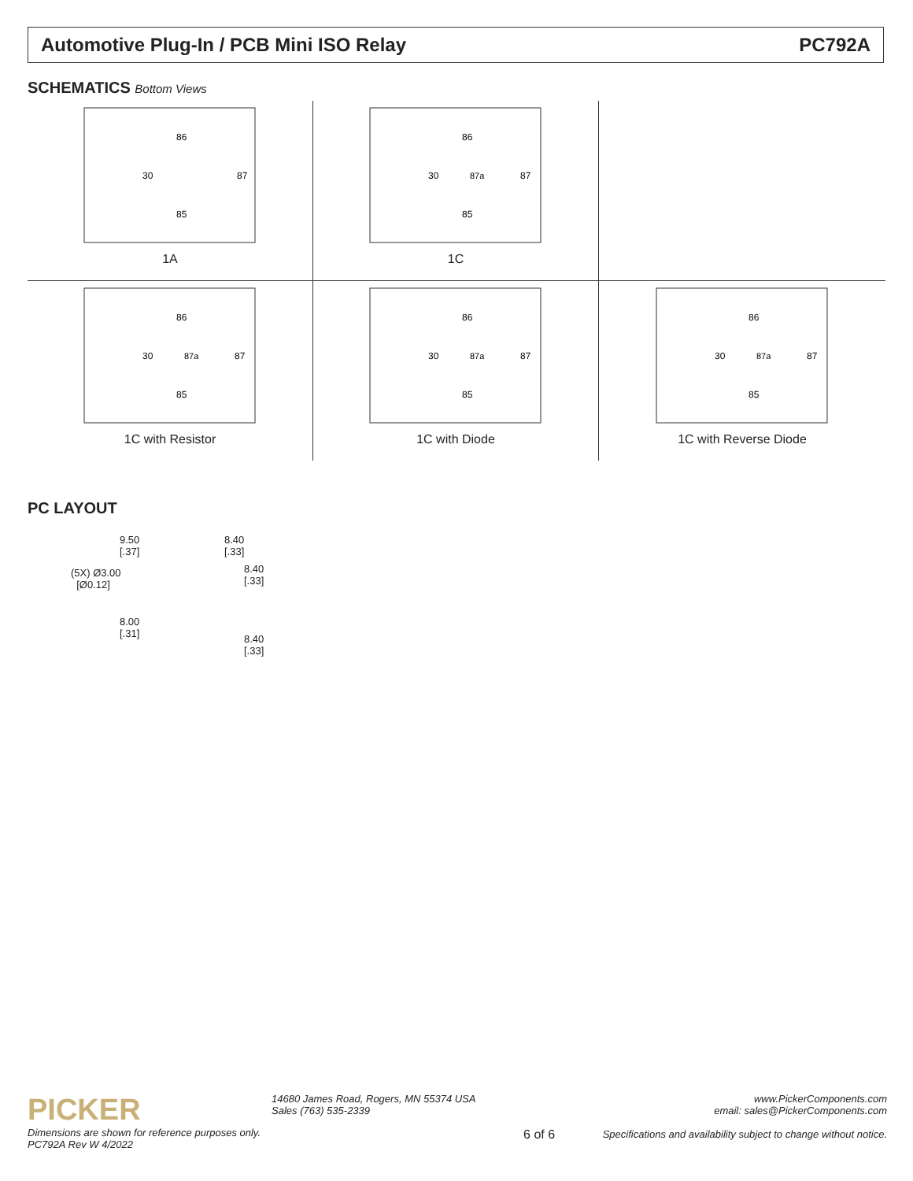Automotive Plug-In / PCB Mini ISO Relay PC792A
SCHEMATICS Bottom Views
86
30
87
85
1A
86
30
87a
87
85
1C
86
30
87a
87
85
1C with Resistor
86
30
87a
87
85
1C with Diode
86
30
87a
87
85
1C with Reverse Diode
PC LAYOUT
9.50
[.37]
8.40
[.33]
(5X) Ø3.00
[Ø0.12]
8.40
[.33]
8.00
[.31] 8.40
[.33]
PICKER
Dimensions are shown for reference purposes only.
PC792A Rev W 4/2022
14680 James Road, Rogers, MN 55374 USA
Sales (763) 535-2339
6 of 6
www.PickerComponents.com
email: sales@PickerComponents.com
Specifications and availability subject to change without notice.